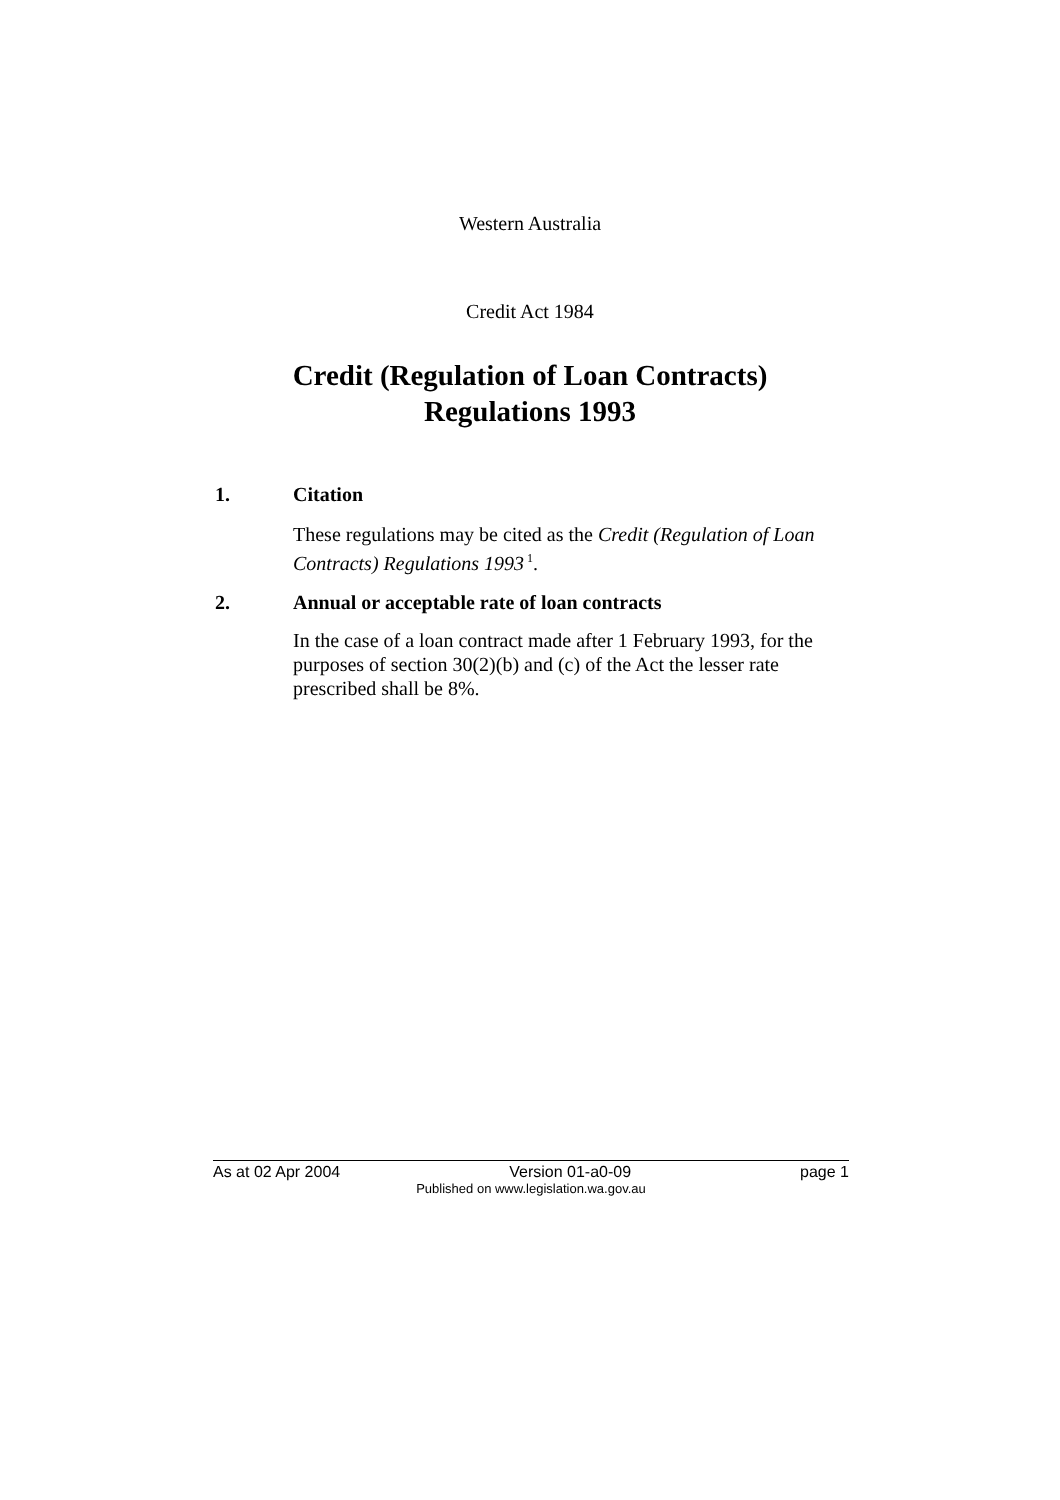Western Australia
Credit Act 1984
Credit (Regulation of Loan Contracts)
Regulations 1993
1. Citation
These regulations may be cited as the Credit (Regulation of Loan Contracts) Regulations 1993<sup>1</sup>.
2. Annual or acceptable rate of loan contracts
In the case of a loan contract made after 1 February 1993, for the purposes of section 30(2)(b) and (c) of the Act the lesser rate prescribed shall be 8%.
As at 02 Apr 2004 Version 01-a0-09 page 1
Published on www.legislation.wa.gov.au